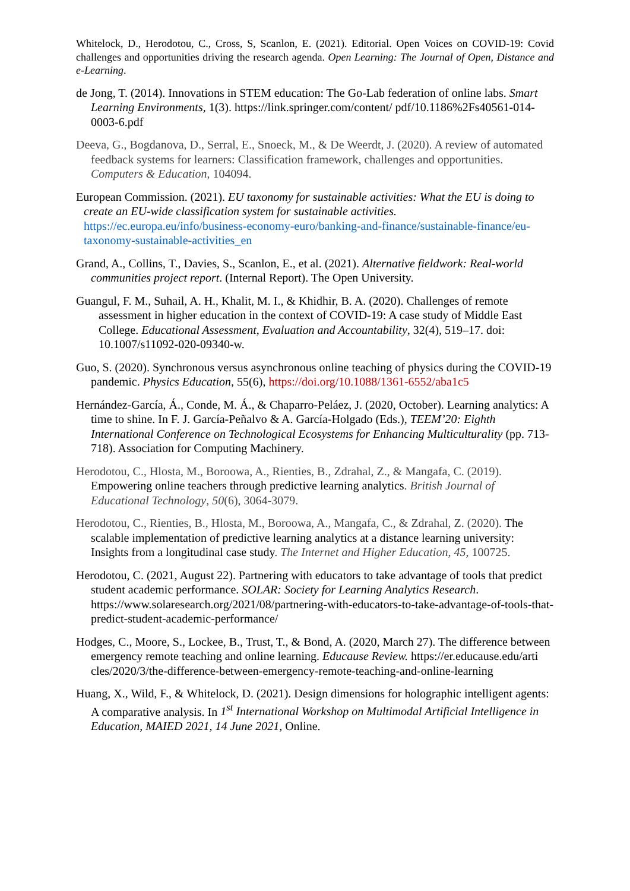Whitelock, D., Herodotou, C., Cross, S, Scanlon, E. (2021). Editorial. Open Voices on COVID-19: Covid challenges and opportunities driving the research agenda. Open Learning: The Journal of Open, Distance and e-Learning.
de Jong, T. (2014). Innovations in STEM education: The Go-Lab federation of online labs. Smart Learning Environments, 1(3). https://link.springer.com/content/ pdf/10.1186%2Fs40561-014-0003-6.pdf
Deeva, G., Bogdanova, D., Serral, E., Snoeck, M., & De Weerdt, J. (2020). A review of automated feedback systems for learners: Classification framework, challenges and opportunities. Computers & Education, 104094.
European Commission. (2021). EU taxonomy for sustainable activities: What the EU is doing to create an EU-wide classification system for sustainable activities. https://ec.europa.eu/info/business-economy-euro/banking-and-finance/sustainable-finance/eu-taxonomy-sustainable-activities_en
Grand, A., Collins, T., Davies, S., Scanlon, E., et al. (2021). Alternative fieldwork: Real-world communities project report. (Internal Report). The Open University.
Guangul, F. M., Suhail, A. H., Khalit, M. I., & Khidhir, B. A. (2020). Challenges of remote assessment in higher education in the context of COVID-19: A case study of Middle East College. Educational Assessment, Evaluation and Accountability, 32(4), 519–17. doi: 10.1007/s11092-020-09340-w.
Guo, S. (2020). Synchronous versus asynchronous online teaching of physics during the COVID-19 pandemic. Physics Education, 55(6), https://doi.org/10.1088/1361-6552/aba1c5
Hernández-García, Á., Conde, M. Á., & Chaparro-Peláez, J. (2020, October). Learning analytics: A time to shine. In F. J. García-Peñalvo & A. García-Holgado (Eds.), TEEM’20: Eighth International Conference on Technological Ecosystems for Enhancing Multiculturality (pp. 713-718). Association for Computing Machinery.
Herodotou, C., Hlosta, M., Boroowa, A., Rienties, B., Zdrahal, Z., & Mangafa, C. (2019). Empowering online teachers through predictive learning analytics. British Journal of Educational Technology, 50(6), 3064-3079.
Herodotou, C., Rienties, B., Hlosta, M., Boroowa, A., Mangafa, C., & Zdrahal, Z. (2020). The scalable implementation of predictive learning analytics at a distance learning university: Insights from a longitudinal case study. The Internet and Higher Education, 45, 100725.
Herodotou, C. (2021, August 22). Partnering with educators to take advantage of tools that predict student academic performance. SOLAR: Society for Learning Analytics Research. https://www.solaresearch.org/2021/08/partnering-with-educators-to-take-advantage-of-tools-that-predict-student-academic-performance/
Hodges, C., Moore, S., Lockee, B., Trust, T., & Bond, A. (2020, March 27). The difference between emergency remote teaching and online learning. Educause Review. https://er.educause.edu/arti cles/2020/3/the-difference-between-emergency-remote-teaching-and-online-learning
Huang, X., Wild, F., & Whitelock, D. (2021). Design dimensions for holographic intelligent agents: A comparative analysis. In 1<sup>st</sup> International Workshop on Multimodal Artificial Intelligence in Education, MAIED 2021, 14 June 2021, Online.